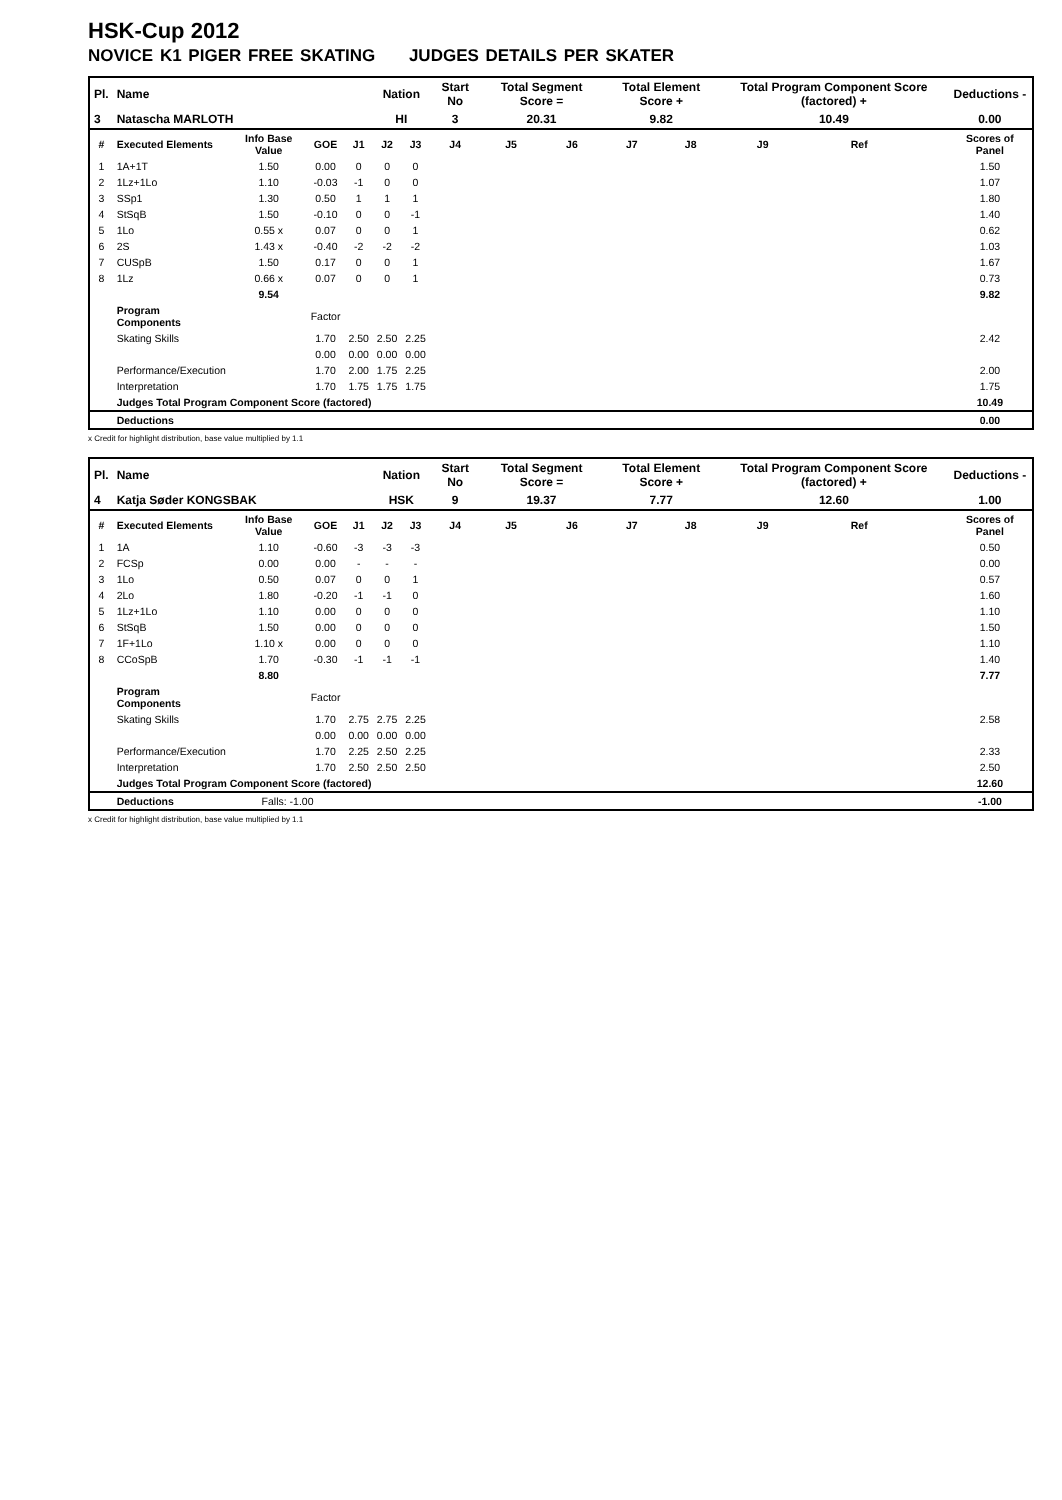HSK-Cup 2012
NOVICE K1 PIGER FREE SKATING JUDGES DETAILS PER SKATER
| Pl. | Name | | | | Nation | | Start No | Total Segment Score = | | Total Element Score + | | Total Program Component Score (factored) + | | | Deductions - |
| 3 | Natascha MARLOTH | | | | HI | | 3 | 20.31 | | 9.82 | | 10.49 | | | 0.00 |
| # | Executed Elements | Info Base Value | GOE | J1 | J2 | J3 | J4 | J5 | J6 | J7 | J8 | J9 | Ref | | Scores of Panel |
| 1 | 1A+1T | 1.50 | 0.00 | 0 | 0 | 0 | | | | | | | | | 1.50 |
| 2 | 1Lz+1Lo | 1.10 | -0.03 | -1 | 0 | 0 | | | | | | | | | 1.07 |
| 3 | SSp1 | 1.30 | 0.50 | 1 | 1 | 1 | | | | | | | | | 1.80 |
| 4 | StSqB | 1.50 | -0.10 | 0 | 0 | -1 | | | | | | | | | 1.40 |
| 5 | 1Lo | 0.55 x | 0.07 | 0 | 0 | 1 | | | | | | | | | 0.62 |
| 6 | 2S | 1.43 x | -0.40 | -2 | -2 | -2 | | | | | | | | | 1.03 |
| 7 | CUSpB | 1.50 | 0.17 | 0 | 0 | 1 | | | | | | | | | 1.67 |
| 8 | 1Lz | 0.66 x | 0.07 | 0 | 0 | 1 | | | | | | | | | 0.73 |
| | | 9.54 | | | | | | | | | | | | | 9.82 |
| | Program Components | | Factor | | | | | | | | | | | | |
| | Skating Skills | | 1.70 | 2.50 | 2.50 | 2.25 | | | | | | | | | 2.42 |
| | | | 0.00 | 0.00 | 0.00 | 0.00 | | | | | | | | | |
| | Performance/Execution | | 1.70 | 2.00 | 1.75 | 2.25 | | | | | | | | | 2.00 |
| | Interpretation | | 1.70 | 1.75 | 1.75 | 1.75 | | | | | | | | | 1.75 |
| | Judges Total Program Component Score (factored) | | | | | | | | | | | | | | 10.49 |
| | Deductions | | | | | | | | | | | | | | 0.00 |
x Credit for highlight distribution, base value multiplied by 1.1
| Pl. | Name | | | | Nation | | Start No | Total Segment Score = | | Total Element Score + | | Total Program Component Score (factored) + | | | Deductions - |
| 4 | Katja Søder KONGSBAK | | | | HSK | | 9 | 19.37 | | 7.77 | | 12.60 | | | 1.00 |
| # | Executed Elements | Info Base Value | GOE | J1 | J2 | J3 | J4 | J5 | J6 | J7 | J8 | J9 | Ref | | Scores of Panel |
| 1 | 1A | 1.10 | -0.60 | -3 | -3 | -3 | | | | | | | | | 0.50 |
| 2 | FCSp | 0.00 | 0.00 | - | - | - | | | | | | | | | 0.00 |
| 3 | 1Lo | 0.50 | 0.07 | 0 | 0 | 1 | | | | | | | | | 0.57 |
| 4 | 2Lo | 1.80 | -0.20 | -1 | -1 | 0 | | | | | | | | | 1.60 |
| 5 | 1Lz+1Lo | 1.10 | 0.00 | 0 | 0 | 0 | | | | | | | | | 1.10 |
| 6 | StSqB | 1.50 | 0.00 | 0 | 0 | 0 | | | | | | | | | 1.50 |
| 7 | 1F+1Lo | 1.10 x | 0.00 | 0 | 0 | 0 | | | | | | | | | 1.10 |
| 8 | CCoSpB | 1.70 | -0.30 | -1 | -1 | -1 | | | | | | | | | 1.40 |
| | | 8.80 | | | | | | | | | | | | | 7.77 |
| | Program Components | | Factor | | | | | | | | | | | | |
| | Skating Skills | | 1.70 | 2.75 | 2.75 | 2.25 | | | | | | | | | 2.58 |
| | | | 0.00 | 0.00 | 0.00 | 0.00 | | | | | | | | | |
| | Performance/Execution | | 1.70 | 2.25 | 2.50 | 2.25 | | | | | | | | | 2.33 |
| | Interpretation | | 1.70 | 2.50 | 2.50 | 2.50 | | | | | | | | | 2.50 |
| | Judges Total Program Component Score (factored) | | | | | | | | | | | | | | 12.60 |
| | Deductions | Falls: -1.00 | | | | | | | | | | | | | -1.00 |
x Credit for highlight distribution, base value multiplied by 1.1